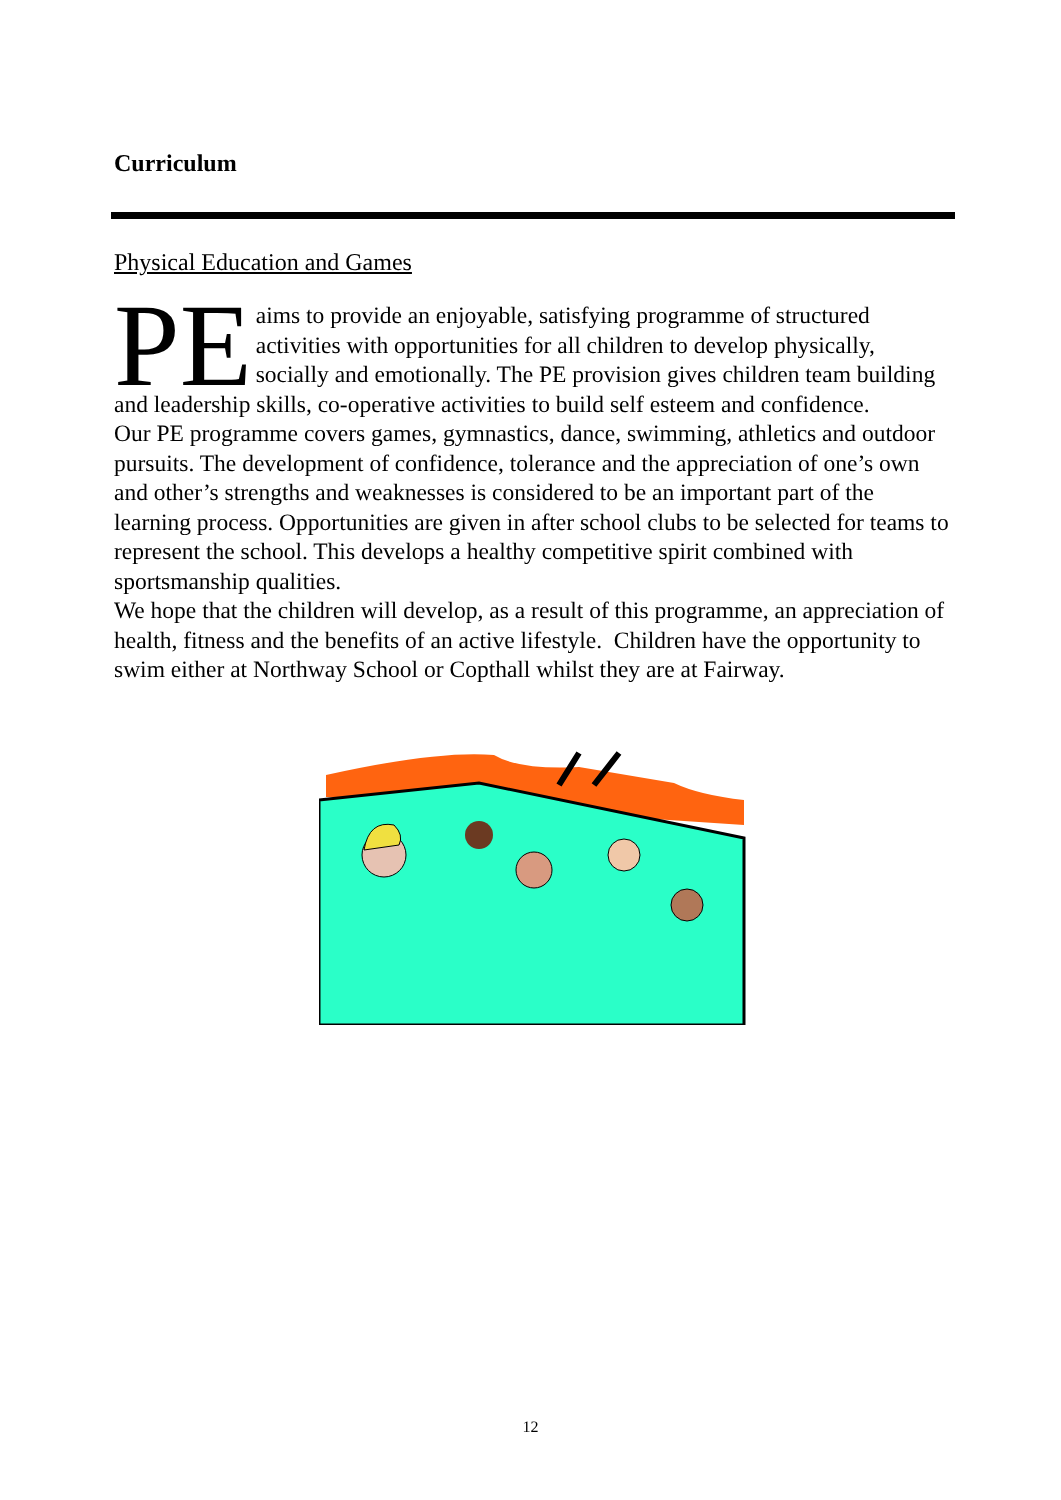Curriculum
Physical Education and Games
PE aims to provide an enjoyable, satisfying programme of structured activities with opportunities for all children to develop physically, socially and emotionally. The PE provision gives children team building and leadership skills, co-operative activities to build self esteem and confidence.
Our PE programme covers games, gymnastics, dance, swimming, athletics and outdoor pursuits. The development of confidence, tolerance and the appreciation of one’s own and other’s strengths and weaknesses is considered to be an important part of the learning process. Opportunities are given in after school clubs to be selected for teams to represent the school. This develops a healthy competitive spirit combined with sportsmanship qualities.
We hope that the children will develop, as a result of this programme, an appreciation of health, fitness and the benefits of an active lifestyle. Children have the opportunity to swim either at Northway School or Copthall whilst they are at Fairway.
12